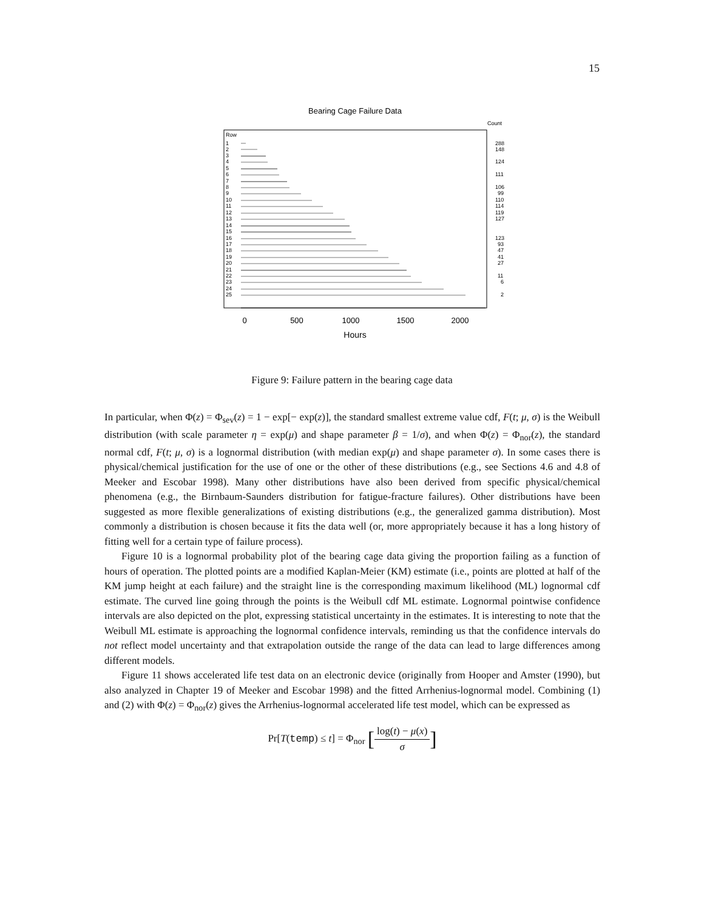15
Bearing Cage Failure Data
Count
Row
1
2
3
4
5
6
7
8
9
10
11
12
13
14
15
16
17
18
19
20
21
22
23
24
25
288
148
124
111
106
99
110
114
119
127
123
93
47
41
27
11
6
2
0
500
1000
1500
2000
Hours
Figure 9: Failure pattern in the bearing cage data
In particular, when Φ(z) = Φ<sub>sev</sub>(z) = 1 − exp[− exp(z)], the standard smallest extreme value cdf, F(t; μ, σ) is the Weibull distribution (with scale parameter η = exp(μ) and shape parameter β = 1/σ), and when Φ(z) = Φ<sub>nor</sub>(z), the standard normal cdf, F(t; μ, σ) is a lognormal distribution (with median exp(μ) and shape parameter σ). In some cases there is physical/chemical justification for the use of one or the other of these distributions (e.g., see Sections 4.6 and 4.8 of Meeker and Escobar 1998). Many other distributions have also been derived from specific physical/chemical phenomena (e.g., the Birnbaum-Saunders distribution for fatigue-fracture failures). Other distributions have been suggested as more flexible generalizations of existing distributions (e.g., the generalized gamma distribution). Most commonly a distribution is chosen because it fits the data well (or, more appropriately because it has a long history of fitting well for a certain type of failure process).
Figure 10 is a lognormal probability plot of the bearing cage data giving the proportion failing as a function of hours of operation. The plotted points are a modified Kaplan-Meier (KM) estimate (i.e., points are plotted at half of the KM jump height at each failure) and the straight line is the corresponding maximum likelihood (ML) lognormal cdf estimate. The curved line going through the points is the Weibull cdf ML estimate. Lognormal pointwise confidence intervals are also depicted on the plot, expressing statistical uncertainty in the estimates. It is interesting to note that the Weibull ML estimate is approaching the lognormal confidence intervals, reminding us that the confidence intervals do not reflect model uncertainty and that extrapolation outside the range of the data can lead to large differences among different models.
Figure 11 shows accelerated life test data on an electronic device (originally from Hooper and Amster (1990), but also analyzed in Chapter 19 of Meeker and Escobar 1998) and the fitted Arrhenius-lognormal model. Combining (1) and (2) with Φ(z) = Φ<sub>nor</sub>(z) gives the Arrhenius-lognormal accelerated life test model, which can be expressed as
Pr[T(temp) ≤ t] = Φ<sub>nor</sub> [log(t) − μ(x) σ]